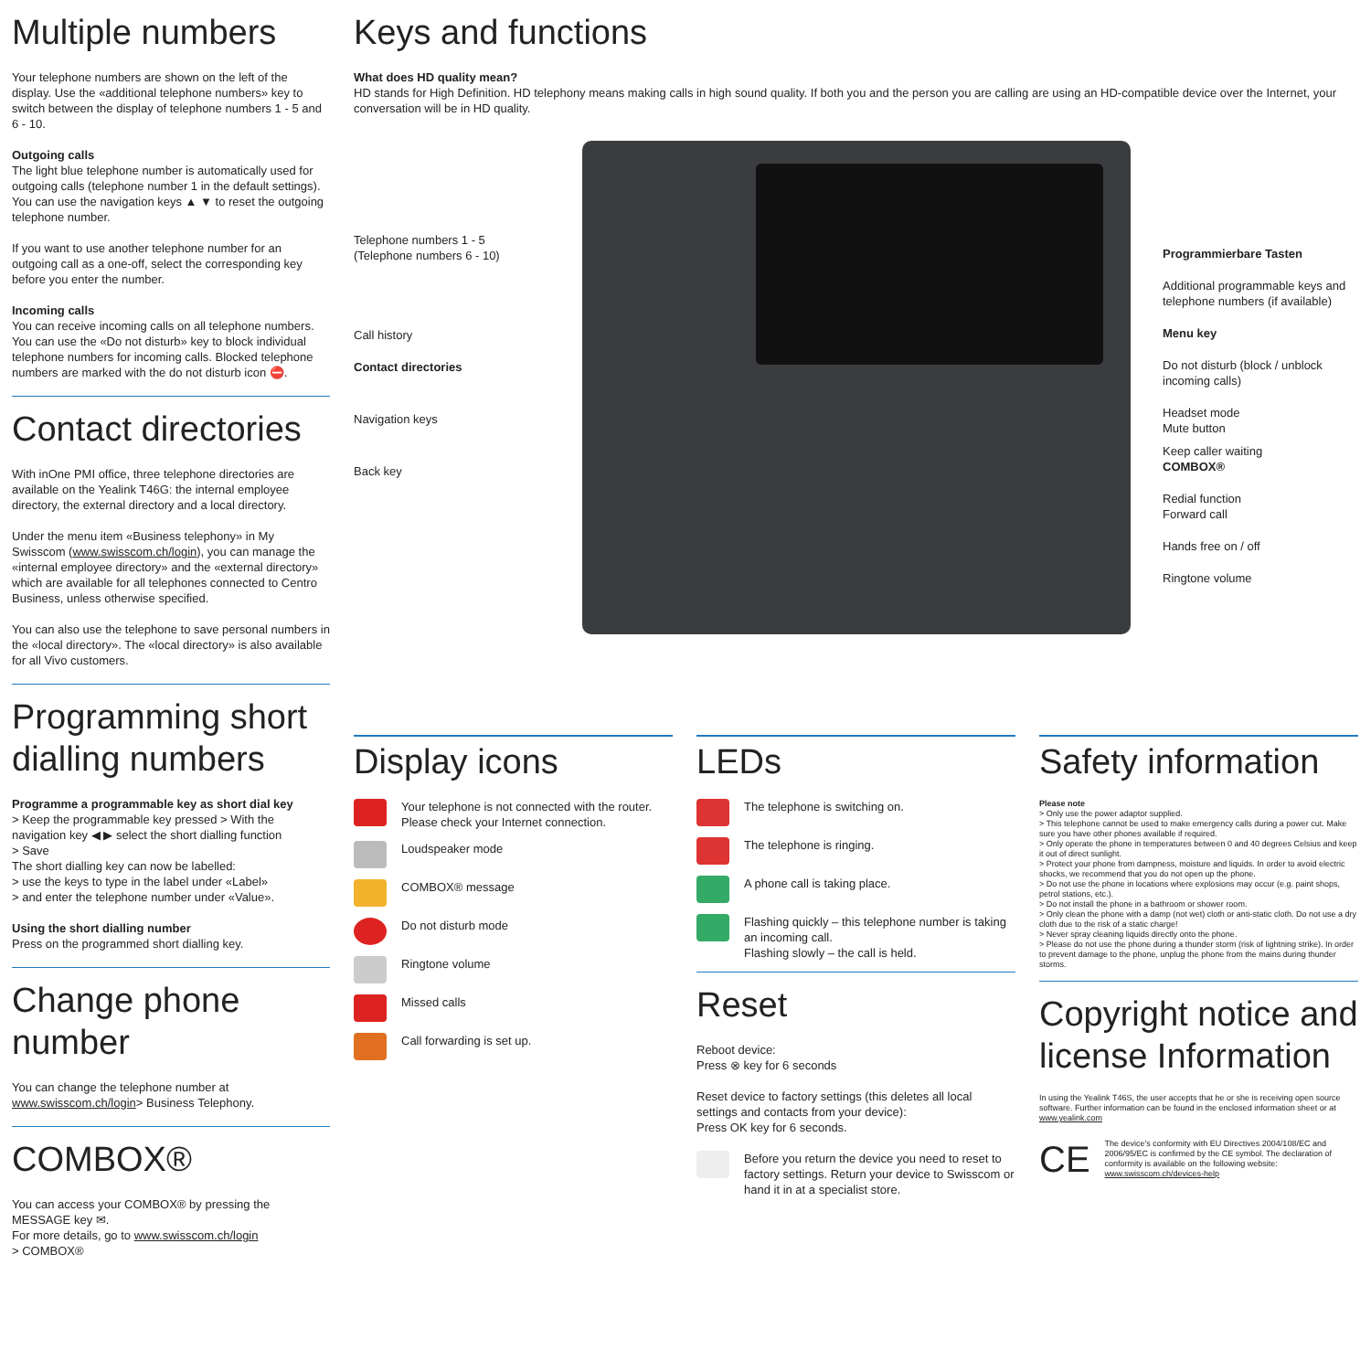Multiple numbers
Your telephone numbers are shown on the left of the display. Use the «additional telephone numbers» key to switch between the display of telephone numbers 1 - 5 and 6 - 10.
Outgoing calls
The light blue telephone number is automatically used for outgoing calls (telephone number 1 in the default settings). You can use the navigation keys ▲ ▼ to reset the outgoing telephone number.
If you want to use another telephone number for an outgoing call as a one-off, select the corresponding key before you enter the number.
Incoming calls
You can receive incoming calls on all telephone numbers. You can use the «Do not disturb» key to block individual telephone numbers for incoming calls. Blocked telephone numbers are marked with the do not disturb icon ⛔.
Contact directories
With inOne PMI office, three telephone directories are available on the Yealink T46G: the internal employee directory, the external directory and a local directory.
Under the menu item «Business telephony» in My Swisscom (www.swisscom.ch/login), you can manage the «internal employee directory» and the «external directory» which are available for all telephones connected to Centro Business, unless otherwise specified.
You can also use the telephone to save personal numbers in the «local directory». The «local directory» is also available for all Vivo customers.
Programming short dialling numbers
Programme a programmable key as short dial key
> Keep the programmable key pressed > With the navigation key ◀ ▶ select the short dialling function
> Save
The short dialling key can now be labelled:
> use the keys to type in the label under «Label»
> and enter the telephone number under «Value».
Using the short dialling number
Press on the programmed short dialling key.
Change phone number
You can change the telephone number at www.swisscom.ch/login> Business Telephony.
COMBOX®
You can access your COMBOX® by pressing the MESSAGE key ✉.
For more details, go to www.swisscom.ch/login
> COMBOX®
Keys and functions
What does HD quality mean?
HD stands for High Definition. HD telephony means making calls in high sound quality. If both you and the person you are calling are using an HD-compatible device over the Internet, your conversation will be in HD quality.
Telephone numbers 1 - 5
(Telephone numbers 6 - 10)
Call history
Contact directories
Navigation keys
Back key
Programmierbare Tasten
Additional programmable keys and telephone numbers (if available)
Menu key
Do not disturb (block / unblock incoming calls)
Headset mode
Mute button
Keep caller waiting
COMBOX®
Redial function
Forward call
Hands free on / off
Ringtone volume
Display icons
Your telephone is not connected with the router. Please check your Internet connection.
Loudspeaker mode
COMBOX® message
Do not disturb mode
Ringtone volume
Missed calls
Call forwarding is set up.
LEDs
The telephone is switching on.
The telephone is ringing.
A phone call is taking place.
Flashing quickly – this telephone number is taking an incoming call.
Flashing slowly – the call is held.
Reset
Reboot device:
Press ⊗ key for 6 seconds
Reset device to factory settings (this deletes all local settings and contacts from your device):
Press OK key for 6 seconds.
Before you return the device you need to reset to factory settings. Return your device to Swisscom or hand it in at a specialist store.
Safety information
Please note
> Only use the power adaptor supplied.
> This telephone cannot be used to make emergency calls during a power cut. Make sure you have other phones available if required.
> Only operate the phone in temperatures between 0 and 40 degrees Celsius and keep it out of direct sunlight.
> Protect your phone from dampness, moisture and liquids. In order to avoid electric shocks, we recommend that you do not open up the phone.
> Do not use the phone in locations where explosions may occur (e.g. paint shops, petrol stations, etc.).
> Do not install the phone in a bathroom or shower room.
> Only clean the phone with a damp (not wet) cloth or anti-static cloth. Do not use a dry cloth due to the risk of a static charge!
> Never spray cleaning liquids directly onto the phone.
> Please do not use the phone during a thunder storm (risk of lightning strike). In order to prevent damage to the phone, unplug the phone from the mains during thunder storms.
Copyright notice and license Information
In using the Yealink T46S, the user accepts that he or she is receiving open source software. Further information can be found in the enclosed information sheet or at www.yealink.com
CE
The device's conformity with EU Directives 2004/108/EC and 2006/95/EC is confirmed by the CE symbol. The declaration of conformity is available on the following website: www.swisscom.ch/devices-help